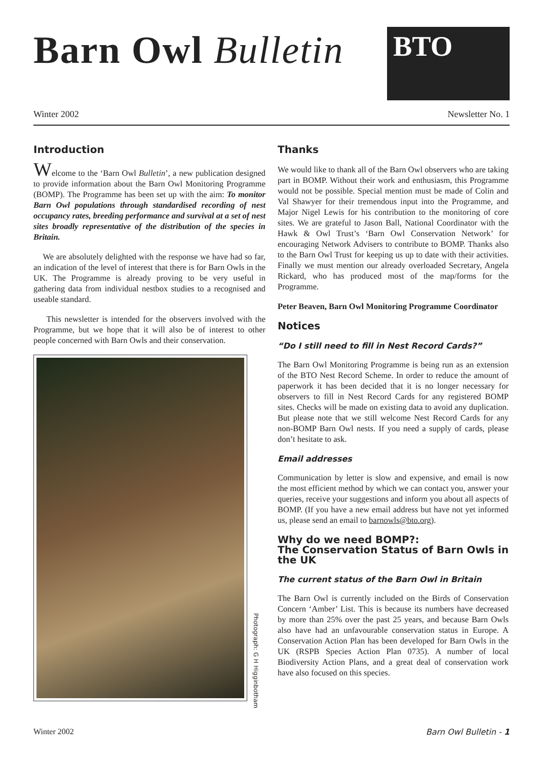Barn Owl Bulletin
BTO
Winter 2002 Newsletter No. 1
Introduction
Welcome to the ‘Barn Owl Bulletin’, a new publication designed to provide information about the Barn Owl Monitoring Programme (BOMP). The Programme has been set up with the aim: To monitor Barn Owl populations through standardised recording of nest occupancy rates, breeding performance and survival at a set of nest sites broadly representative of the distribution of the species in Britain.
We are absolutely delighted with the response we have had so far, an indication of the level of interest that there is for Barn Owls in the UK. The Programme is already proving to be very useful in gathering data from individual nestbox studies to a recognised and useable standard.
This newsletter is intended for the observers involved with the Programme, but we hope that it will also be of interest to other people concerned with Barn Owls and their conservation.
Photograph: G H Higginbotham
Thanks
We would like to thank all of the Barn Owl observers who are taking part in BOMP. Without their work and enthusiasm, this Programme would not be possible. Special mention must be made of Colin and Val Shawyer for their tremendous input into the Programme, and Major Nigel Lewis for his contribution to the monitoring of core sites. We are grateful to Jason Ball, National Coordinator with the Hawk & Owl Trust’s ‘Barn Owl Conservation Network’ for encouraging Network Advisers to contribute to BOMP. Thanks also to the Barn Owl Trust for keeping us up to date with their activities. Finally we must mention our already overloaded Secretary, Angela Rickard, who has produced most of the map/forms for the Programme.
Peter Beaven, Barn Owl Monitoring Programme Coordinator
Notices
“Do I still need to fill in Nest Record Cards?”
The Barn Owl Monitoring Programme is being run as an extension of the BTO Nest Record Scheme. In order to reduce the amount of paperwork it has been decided that it is no longer necessary for observers to fill in Nest Record Cards for any registered BOMP sites. Checks will be made on existing data to avoid any duplication. But please note that we still welcome Nest Record Cards for any non-BOMP Barn Owl nests. If you need a supply of cards, please don’t hesitate to ask.
Email addresses
Communication by letter is slow and expensive, and email is now the most efficient method by which we can contact you, answer your queries, receive your suggestions and inform you about all aspects of BOMP. (If you have a new email address but have not yet informed us, please send an email to barnowls@bto.org).
Why do we need BOMP?:
The Conservation Status of Barn Owls in the UK
The current status of the Barn Owl in Britain
The Barn Owl is currently included on the Birds of Conservation Concern ‘Amber’ List. This is because its numbers have decreased by more than 25% over the past 25 years, and because Barn Owls also have had an unfavourable conservation status in Europe. A Conservation Action Plan has been developed for Barn Owls in the UK (RSPB Species Action Plan 0735). A number of local Biodiversity Action Plans, and a great deal of conservation work have also focused on this species.
Winter 2002 Barn Owl Bulletin - 1